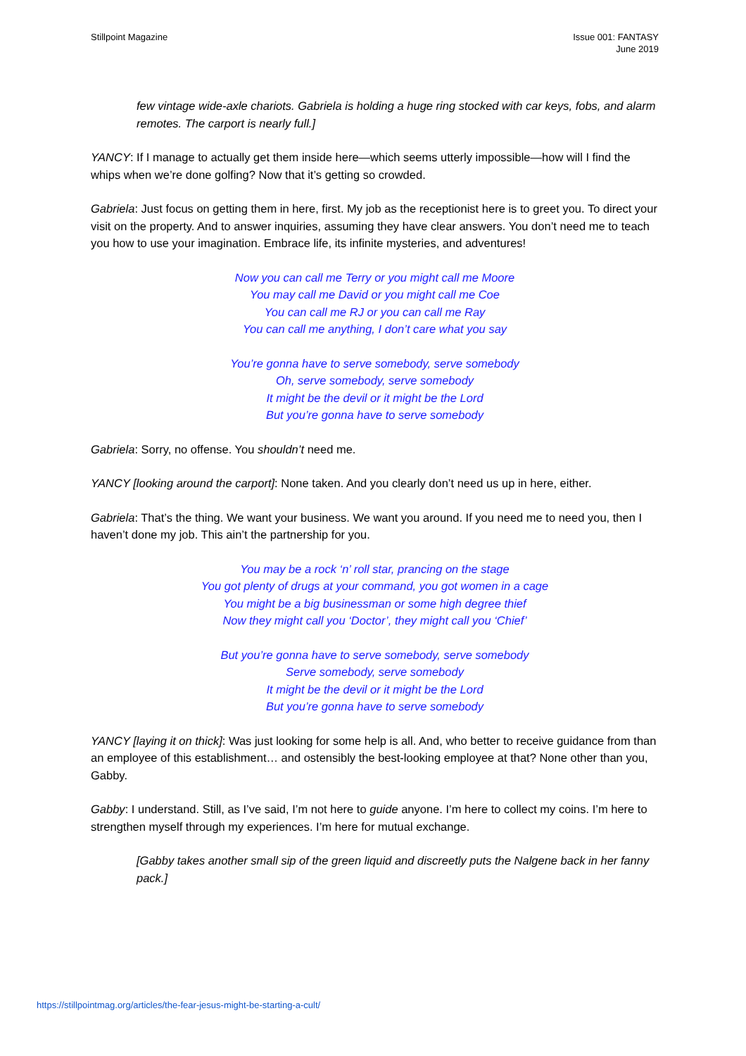Stillpoint Magazine Issue 001: FANTASY
June 2019
few vintage wide-axle chariots. Gabriela is holding a huge ring stocked with car keys, fobs, and alarm remotes. The carport is nearly full.]
YANCY: If I manage to actually get them inside here—which seems utterly impossible—how will I find the whips when we’re done golfing? Now that it’s getting so crowded.
Gabriela: Just focus on getting them in here, first. My job as the receptionist here is to greet you. To direct your visit on the property. And to answer inquiries, assuming they have clear answers. You don’t need me to teach you how to use your imagination. Embrace life, its infinite mysteries, and adventures!
Now you can call me Terry or you might call me Moore
You may call me David or you might call me Coe
You can call me RJ or you can call me Ray
You can call me anything, I don’t care what you say
You’re gonna have to serve somebody, serve somebody
Oh, serve somebody, serve somebody
It might be the devil or it might be the Lord
But you’re gonna have to serve somebody
Gabriela: Sorry, no offense. You shouldn’t need me.
YANCY [looking around the carport]: None taken. And you clearly don’t need us up in here, either.
Gabriela: That’s the thing. We want your business. We want you around. If you need me to need you, then I haven’t done my job. This ain’t the partnership for you.
You may be a rock ‘n’ roll star, prancing on the stage
You got plenty of drugs at your command, you got women in a cage
You might be a big businessman or some high degree thief
Now they might call you ‘Doctor’, they might call you ‘Chief’
But you’re gonna have to serve somebody, serve somebody
Serve somebody, serve somebody
It might be the devil or it might be the Lord
But you’re gonna have to serve somebody
YANCY [laying it on thick]: Was just looking for some help is all. And, who better to receive guidance from than an employee of this establishment… and ostensibly the best-looking employee at that? None other than you, Gabby.
Gabby: I understand. Still, as I’ve said, I’m not here to guide anyone. I’m here to collect my coins. I’m here to strengthen myself through my experiences. I’m here for mutual exchange.
[Gabby takes another small sip of the green liquid and discreetly puts the Nalgene back in her fanny pack.]
https://stillpointmag.org/articles/the-fear-jesus-might-be-starting-a-cult/